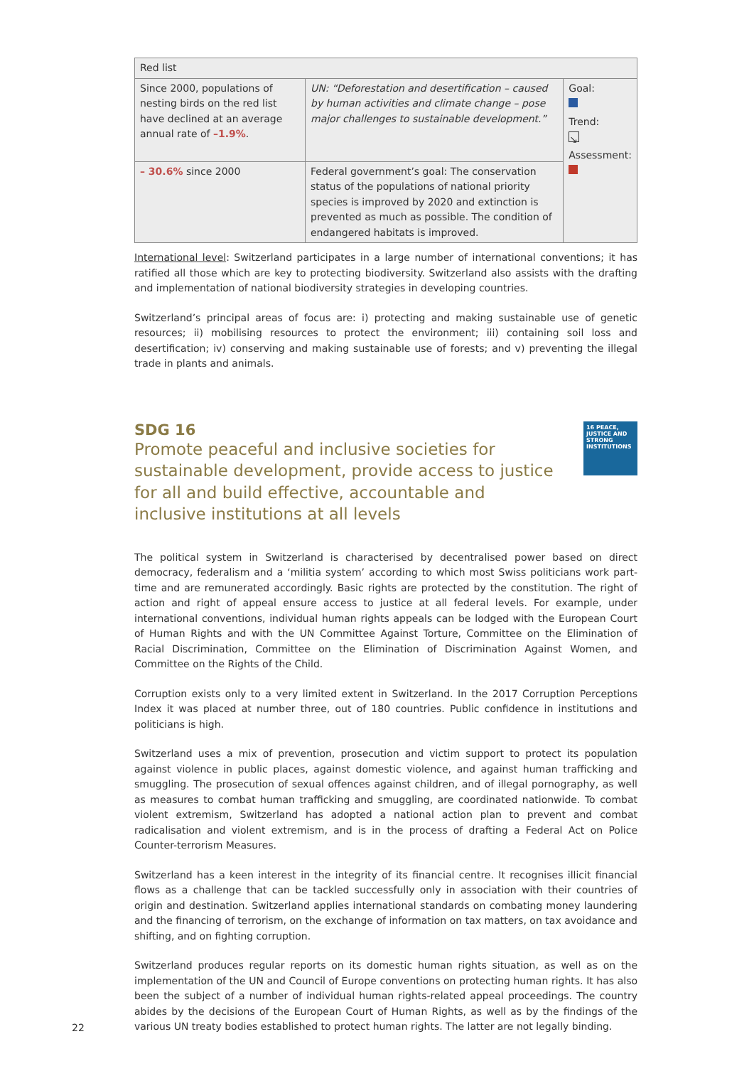| Red list | | |
| Since 2000, populations of nesting birds on the red list have declined at an average annual rate of –1.9% . | UN: “Deforestation and desertification – caused by human activities and climate change – pose major challenges to sustainable development.” | Goal: Trend: ↘ Assessment: |
| – 30.6% since 2000 | Federal government’s goal: The conservation status of the populations of national priority species is improved by 2020 and extinction is prevented as much as possible. The condition of endangered habitats is improved. | |
International level: Switzerland participates in a large number of international conventions; it has ratified all those which are key to protecting biodiversity. Switzerland also assists with the drafting and implementation of national biodiversity strategies in developing countries.
Switzerland’s principal areas of focus are: i) protecting and making sustainable use of genetic resources; ii) mobilising resources to protect the environment; iii) containing soil loss and desertification; iv) conserving and making sustainable use of forests; and v) preventing the illegal trade in plants and animals.
16 PEACE, JUSTICE AND STRONG INSTITUTIONS
SDG 16
Promote peaceful and inclusive societies for sustainable development, provide access to justice for all and build effective, accountable and inclusive institutions at all levels
The political system in Switzerland is characterised by decentralised power based on direct democracy, federalism and a ‘militia system’ according to which most Swiss politicians work part-time and are remunerated accordingly. Basic rights are protected by the constitution. The right of action and right of appeal ensure access to justice at all federal levels. For example, under international conventions, individual human rights appeals can be lodged with the European Court of Human Rights and with the UN Committee Against Torture, Committee on the Elimination of Racial Discrimination, Committee on the Elimination of Discrimination Against Women, and Committee on the Rights of the Child.
Corruption exists only to a very limited extent in Switzerland. In the 2017 Corruption Perceptions Index it was placed at number three, out of 180 countries. Public confidence in institutions and politicians is high.
Switzerland uses a mix of prevention, prosecution and victim support to protect its population against violence in public places, against domestic violence, and against human trafficking and smuggling. The prosecution of sexual offences against children, and of illegal pornography, as well as measures to combat human trafficking and smuggling, are coordinated nationwide. To combat violent extremism, Switzerland has adopted a national action plan to prevent and combat radicalisation and violent extremism, and is in the process of drafting a Federal Act on Police Counter-terrorism Measures.
Switzerland has a keen interest in the integrity of its financial centre. It recognises illicit financial flows as a challenge that can be tackled successfully only in association with their countries of origin and destination. Switzerland applies international standards on combating money laundering and the financing of terrorism, on the exchange of information on tax matters, on tax avoidance and shifting, and on fighting corruption.
Switzerland produces regular reports on its domestic human rights situation, as well as on the implementation of the UN and Council of Europe conventions on protecting human rights. It has also been the subject of a number of individual human rights-related appeal proceedings. The country abides by the decisions of the European Court of Human Rights, as well as by the findings of the various UN treaty bodies established to protect human rights. The latter are not legally binding.
22